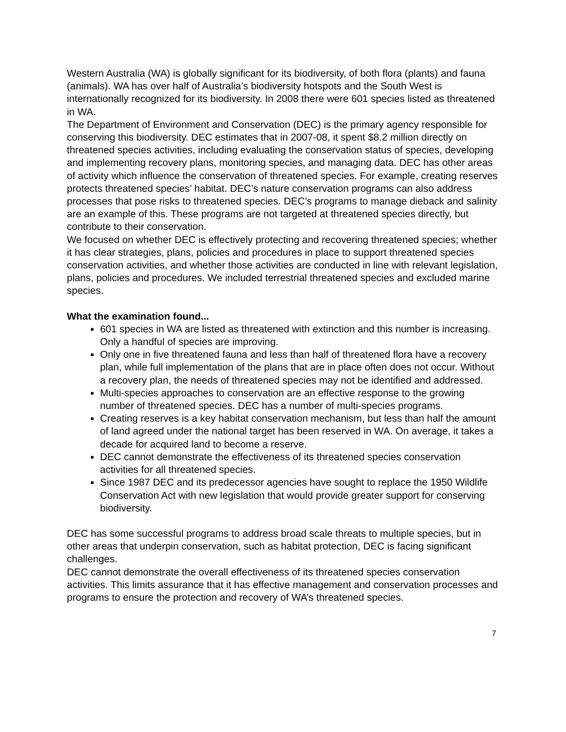Western Australia (WA) is globally significant for its biodiversity, of both flora (plants) and fauna (animals). WA has over half of Australia’s biodiversity hotspots and the South West is internationally recognized for its biodiversity. In 2008 there were 601 species listed as threatened in WA.
The Department of Environment and Conservation (DEC) is the primary agency responsible for conserving this biodiversity. DEC estimates that in 2007-08, it spent $8.2 million directly on threatened species activities, including evaluating the conservation status of species, developing and implementing recovery plans, monitoring species, and managing data. DEC has other areas of activity which influence the conservation of threatened species. For example, creating reserves protects threatened species’ habitat. DEC’s nature conservation programs can also address processes that pose risks to threatened species. DEC’s programs to manage dieback and salinity are an example of this. These programs are not targeted at threatened species directly, but contribute to their conservation.
We focused on whether DEC is effectively protecting and recovering threatened species; whether it has clear strategies, plans, policies and procedures in place to support threatened species conservation activities, and whether those activities are conducted in line with relevant legislation, plans, policies and procedures. We included terrestrial threatened species and excluded marine species.
What the examination found...
601 species in WA are listed as threatened with extinction and this number is increasing. Only a handful of species are improving.
Only one in five threatened fauna and less than half of threatened flora have a recovery plan, while full implementation of the plans that are in place often does not occur. Without a recovery plan, the needs of threatened species may not be identified and addressed.
Multi-species approaches to conservation are an effective response to the growing number of threatened species. DEC has a number of multi-species programs.
Creating reserves is a key habitat conservation mechanism, but less than half the amount of land agreed under the national target has been reserved in WA. On average, it takes a decade for acquired land to become a reserve.
DEC cannot demonstrate the effectiveness of its threatened species conservation activities for all threatened species.
Since 1987 DEC and its predecessor agencies have sought to replace the 1950 Wildlife Conservation Act with new legislation that would provide greater support for conserving biodiversity.
DEC has some successful programs to address broad scale threats to multiple species, but in other areas that underpin conservation, such as habitat protection, DEC is facing significant challenges.
DEC cannot demonstrate the overall effectiveness of its threatened species conservation activities. This limits assurance that it has effective management and conservation processes and programs to ensure the protection and recovery of WA’s threatened species.
7